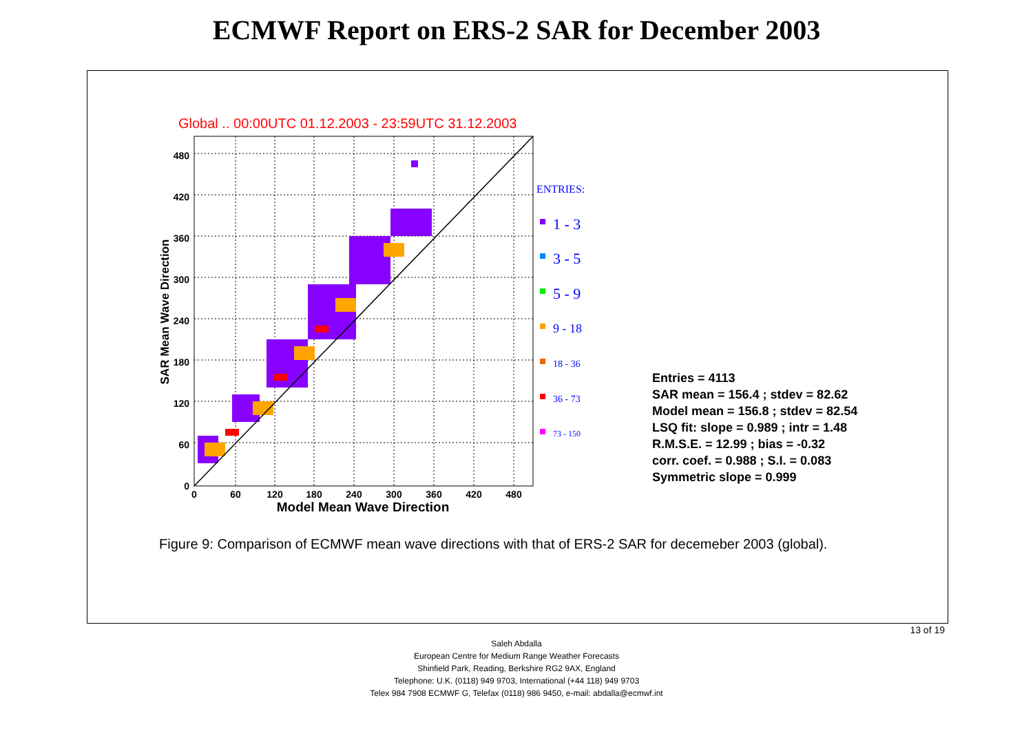ECMWF Report on ERS-2 SAR for December 2003
Global .. 00:00UTC 01.12.2003 - 23:59UTC 31.12.2003
0
60
120
180
240
300
360
420
480
0
60
120
180
240
300
360
420
480
Model Mean Wave Direction
SAR Mean Wave Direction
ENTRIES:
1 - 3
3 - 5
5 - 9
9 - 18
18 - 36
36 - 73
73 - 150
Entries = 4113
SAR mean = 156.4 ; stdev = 82.62
Model mean = 156.8 ; stdev = 82.54
LSQ fit: slope = 0.989 ; intr = 1.48
R.M.S.E. = 12.99 ; bias = -0.32
corr. coef. = 0.988 ; S.I. = 0.083
Symmetric slope = 0.999
Figure 9: Comparison of ECMWF mean wave directions with that of ERS-2 SAR for decemeber 2003 (global).
13 of 19
Saleh Abdalla
European Centre for Medium Range Weather Forecasts
Shinfield Park, Reading, Berkshire RG2 9AX, England
Telephone: U.K. (0118) 949 9703, International (+44 118) 949 9703
Telex 984 7908 ECMWF G, Telefax (0118) 986 9450, e-mail: abdalla@ecmwf.int